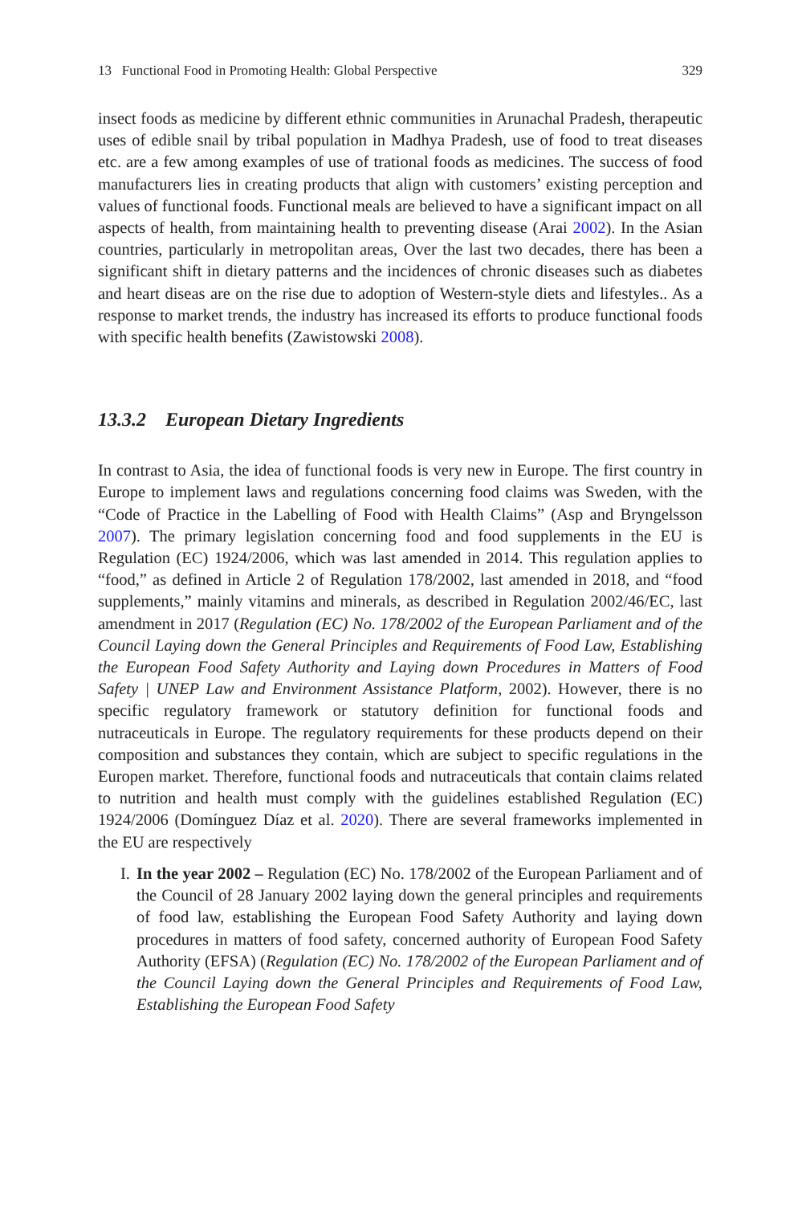13 Functional Food in Promoting Health: Global Perspective 329
insect foods as medicine by different ethnic communities in Arunachal Pradesh, therapeutic uses of edible snail by tribal population in Madhya Pradesh, use of food to treat diseases etc. are a few among examples of use of trational foods as medicines. The success of food manufacturers lies in creating products that align with customers’ existing perception and values of functional foods. Functional meals are believed to have a significant impact on all aspects of health, from maintaining health to preventing disease (Arai 2002). In the Asian countries, particularly in metropolitan areas, Over the last two decades, there has been a significant shift in dietary patterns and the incidences of chronic diseases such as diabetes and heart diseas are on the rise due to adoption of Western-style diets and lifestyles.. As a response to market trends, the industry has increased its efforts to produce functional foods with specific health benefits (Zawistowski 2008).
13.3.2 European Dietary Ingredients
In contrast to Asia, the idea of functional foods is very new in Europe. The first country in Europe to implement laws and regulations concerning food claims was Sweden, with the “Code of Practice in the Labelling of Food with Health Claims” (Asp and Bryngelsson 2007). The primary legislation concerning food and food supplements in the EU is Regulation (EC) 1924/2006, which was last amended in 2014. This regulation applies to “food,” as defined in Article 2 of Regulation 178/2002, last amended in 2018, and “food supplements,” mainly vitamins and minerals, as described in Regulation 2002/46/EC, last amendment in 2017 (Regulation (EC) No. 178/2002 of the European Parliament and of the Council Laying down the General Principles and Requirements of Food Law, Establishing the European Food Safety Authority and Laying down Procedures in Matters of Food Safety | UNEP Law and Environment Assistance Platform, 2002). However, there is no specific regulatory framework or statutory definition for functional foods and nutraceuticals in Europe. The regulatory requirements for these products depend on their composition and substances they contain, which are subject to specific regulations in the Europen market. Therefore, functional foods and nutraceuticals that contain claims related to nutrition and health must comply with the guidelines established Regulation (EC) 1924/2006 (Domínguez Díaz et al. 2020). There are several frameworks implemented in the EU are respectively
I. In the year 2002 – Regulation (EC) No. 178/2002 of the European Parliament and of the Council of 28 January 2002 laying down the general principles and requirements of food law, establishing the European Food Safety Authority and laying down procedures in matters of food safety, concerned authority of European Food Safety Authority (EFSA) (Regulation (EC) No. 178/2002 of the European Parliament and of the Council Laying down the General Principles and Requirements of Food Law, Establishing the European Food Safety